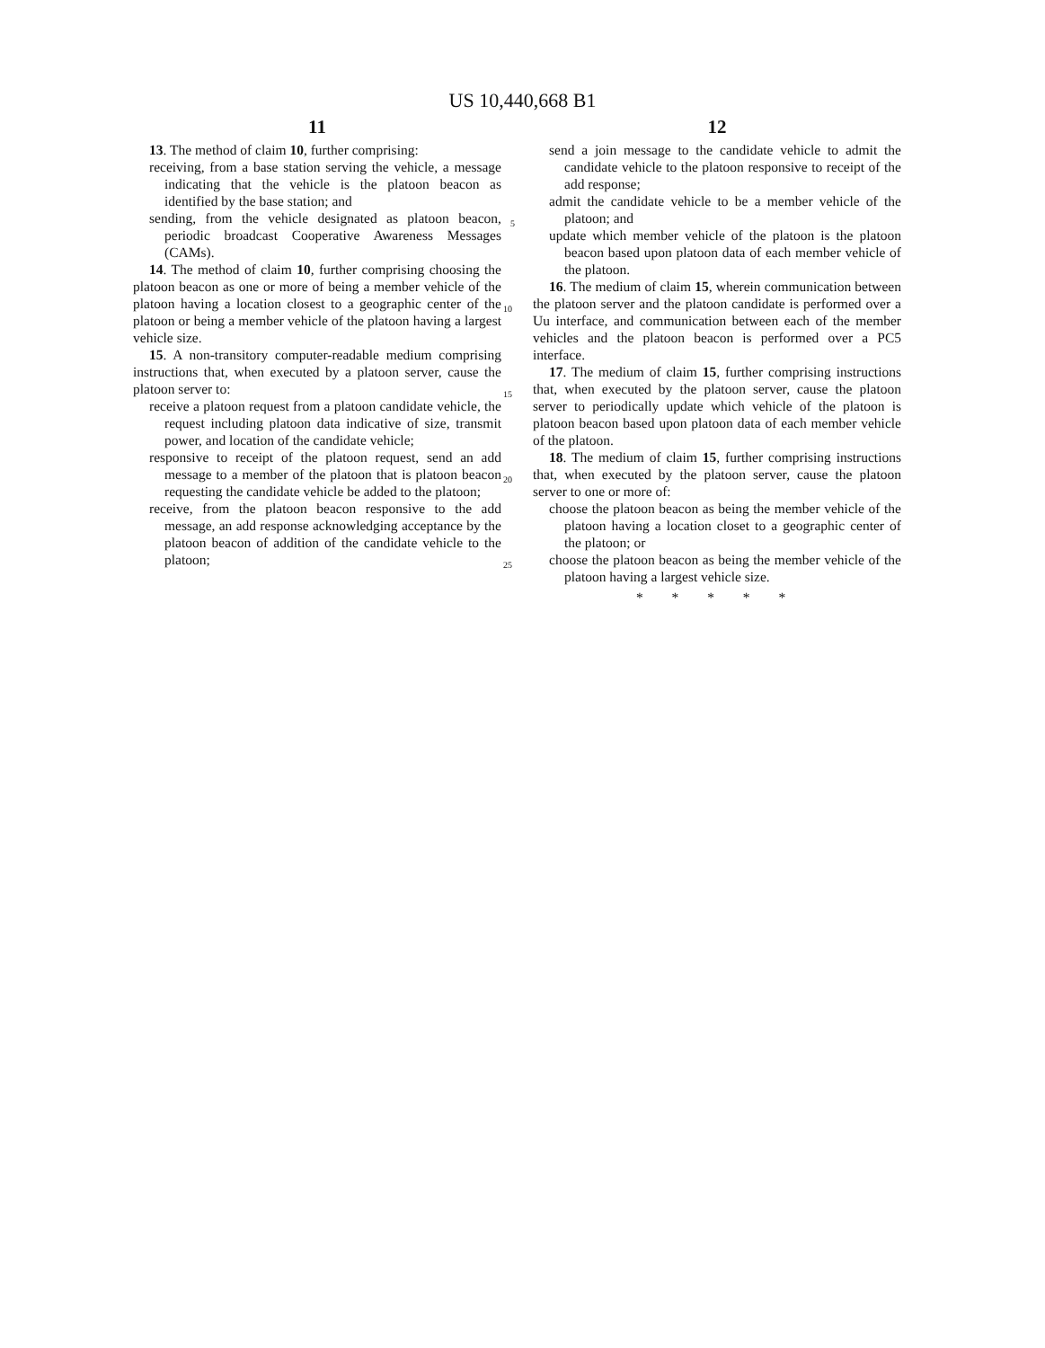US 10,440,668 B1
11
13. The method of claim 10, further comprising:
receiving, from a base station serving the vehicle, a message indicating that the vehicle is the platoon beacon as identified by the base station; and
sending, from the vehicle designated as platoon beacon, periodic broadcast Cooperative Awareness Messages (CAMs).
14. The method of claim 10, further comprising choosing the platoon beacon as one or more of being a member vehicle of the platoon having a location closest to a geographic center of the platoon or being a member vehicle of the platoon having a largest vehicle size.
15. A non-transitory computer-readable medium comprising instructions that, when executed by a platoon server, cause the platoon server to:
receive a platoon request from a platoon candidate vehicle, the request including platoon data indicative of size, transmit power, and location of the candidate vehicle;
responsive to receipt of the platoon request, send an add message to a member of the platoon that is platoon beacon requesting the candidate vehicle be added to the platoon;
receive, from the platoon beacon responsive to the add message, an add response acknowledging acceptance by the platoon beacon of addition of the candidate vehicle to the platoon;
5
10
15
20
25
12
send a join message to the candidate vehicle to admit the candidate vehicle to the platoon responsive to receipt of the add response;
admit the candidate vehicle to be a member vehicle of the platoon; and
update which member vehicle of the platoon is the platoon beacon based upon platoon data of each member vehicle of the platoon.
16. The medium of claim 15, wherein communication between the platoon server and the platoon candidate is performed over a Uu interface, and communication between each of the member vehicles and the platoon beacon is performed over a PC5 interface.
17. The medium of claim 15, further comprising instructions that, when executed by the platoon server, cause the platoon server to periodically update which vehicle of the platoon is platoon beacon based upon platoon data of each member vehicle of the platoon.
18. The medium of claim 15, further comprising instructions that, when executed by the platoon server, cause the platoon server to one or more of:
choose the platoon beacon as being the member vehicle of the platoon having a location closet to a geographic center of the platoon; or
choose the platoon beacon as being the member vehicle of the platoon having a largest vehicle size.
* * * * *